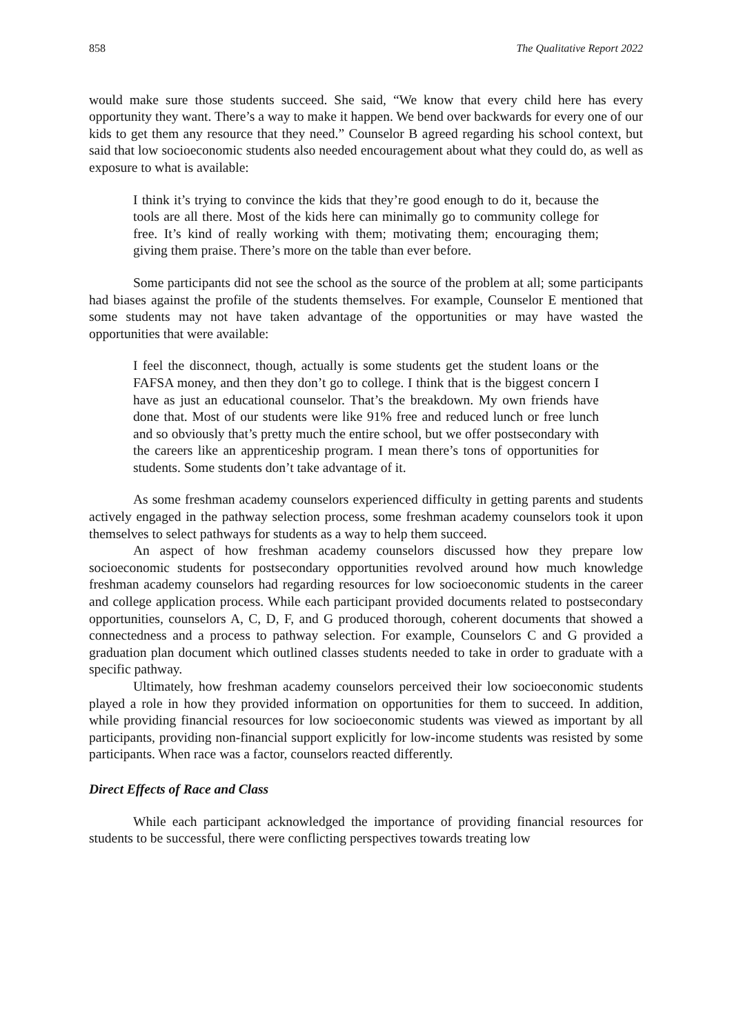858 The Qualitative Report 2022
would make sure those students succeed. She said, “We know that every child here has every opportunity they want. There’s a way to make it happen. We bend over backwards for every one of our kids to get them any resource that they need.” Counselor B agreed regarding his school context, but said that low socioeconomic students also needed encouragement about what they could do, as well as exposure to what is available:
I think it’s trying to convince the kids that they’re good enough to do it, because the tools are all there. Most of the kids here can minimally go to community college for free. It’s kind of really working with them; motivating them; encouraging them; giving them praise. There’s more on the table than ever before.
Some participants did not see the school as the source of the problem at all; some participants had biases against the profile of the students themselves. For example, Counselor E mentioned that some students may not have taken advantage of the opportunities or may have wasted the opportunities that were available:
I feel the disconnect, though, actually is some students get the student loans or the FAFSA money, and then they don’t go to college. I think that is the biggest concern I have as just an educational counselor. That’s the breakdown. My own friends have done that. Most of our students were like 91% free and reduced lunch or free lunch and so obviously that’s pretty much the entire school, but we offer postsecondary with the careers like an apprenticeship program. I mean there’s tons of opportunities for students. Some students don’t take advantage of it.
As some freshman academy counselors experienced difficulty in getting parents and students actively engaged in the pathway selection process, some freshman academy counselors took it upon themselves to select pathways for students as a way to help them succeed.
An aspect of how freshman academy counselors discussed how they prepare low socioeconomic students for postsecondary opportunities revolved around how much knowledge freshman academy counselors had regarding resources for low socioeconomic students in the career and college application process. While each participant provided documents related to postsecondary opportunities, counselors A, C, D, F, and G produced thorough, coherent documents that showed a connectedness and a process to pathway selection. For example, Counselors C and G provided a graduation plan document which outlined classes students needed to take in order to graduate with a specific pathway.
Ultimately, how freshman academy counselors perceived their low socioeconomic students played a role in how they provided information on opportunities for them to succeed. In addition, while providing financial resources for low socioeconomic students was viewed as important by all participants, providing non-financial support explicitly for low-income students was resisted by some participants. When race was a factor, counselors reacted differently.
Direct Effects of Race and Class
While each participant acknowledged the importance of providing financial resources for students to be successful, there were conflicting perspectives towards treating low